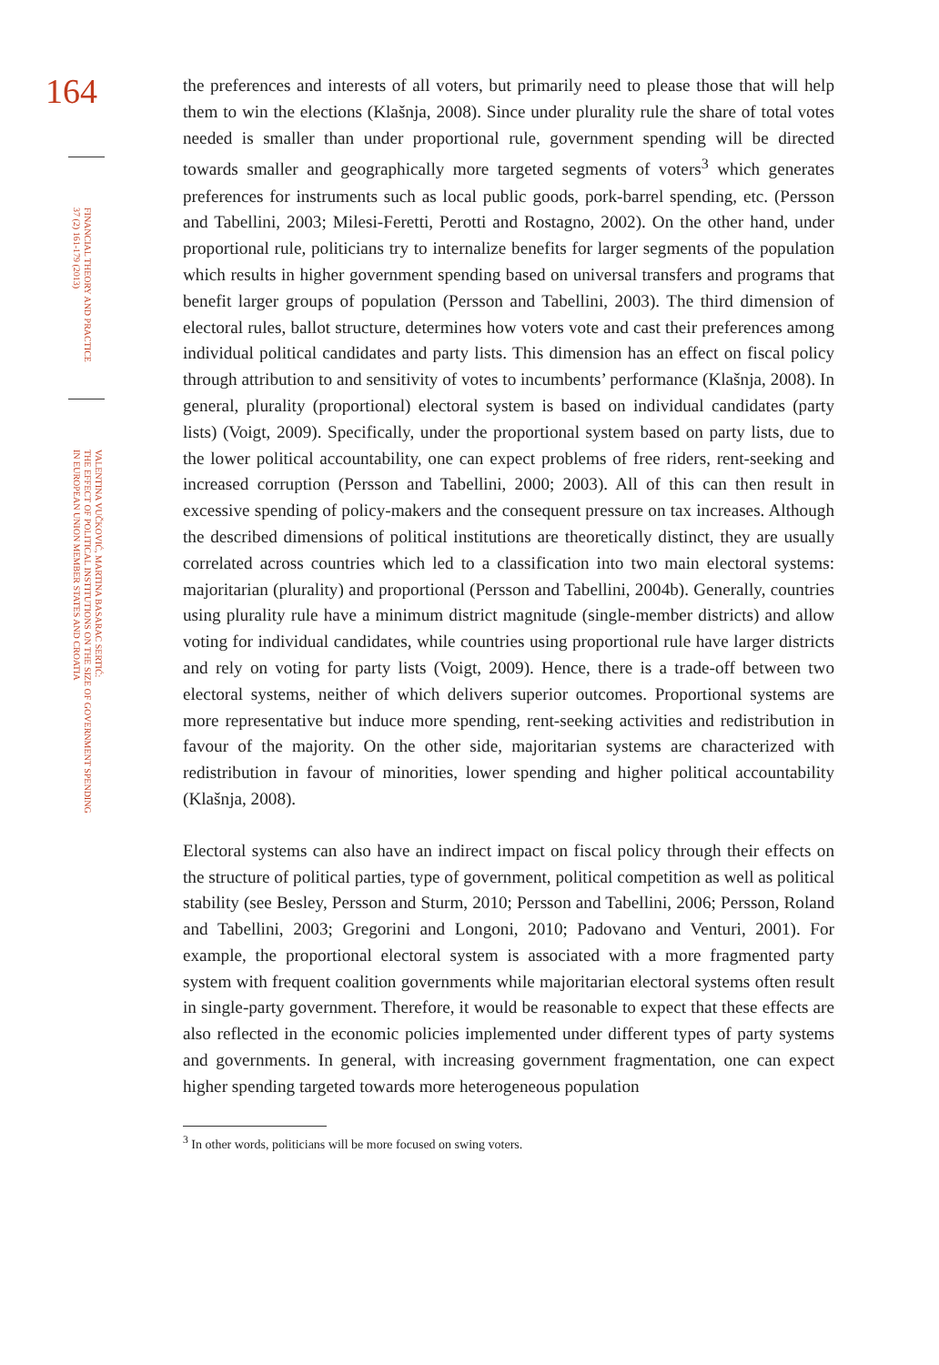164
FINANCIAL THEORY AND PRACTICE
37 (2) 161-179 (2013)
VALENTINA VUČKOVIĆ, MARTINA BASARAC SERTIĆ:
THE EFFECT OF POLITICAL INSTITUTIONS ON THE SIZE OF GOVERNMENT SPENDING
IN EUROPEAN UNION MEMBER STATES AND CROATIA
the preferences and interests of all voters, but primarily need to please those that will help them to win the elections (Klašnja, 2008). Since under plurality rule the share of total votes needed is smaller than under proportional rule, government spending will be directed towards smaller and geographically more targeted segments of voters<sup>3</sup> which generates preferences for instruments such as local public goods, pork-barrel spending, etc. (Persson and Tabellini, 2003; Milesi-Feretti, Perotti and Rostagno, 2002). On the other hand, under proportional rule, politicians try to internalize benefits for larger segments of the population which results in higher government spending based on universal transfers and programs that benefit larger groups of population (Persson and Tabellini, 2003). The third dimension of electoral rules, ballot structure, determines how voters vote and cast their preferences among individual political candidates and party lists. This dimension has an effect on fiscal policy through attribution to and sensitivity of votes to incumbents’ performance (Klašnja, 2008). In general, plurality (proportional) electoral system is based on individual candidates (party lists) (Voigt, 2009). Specifically, under the proportional system based on party lists, due to the lower political accountability, one can expect problems of free riders, rent-seeking and increased corruption (Persson and Tabellini, 2000; 2003). All of this can then result in excessive spending of policy-makers and the consequent pressure on tax increases. Although the described dimensions of political institutions are theoretically distinct, they are usually correlated across countries which led to a classification into two main electoral systems: majoritarian (plurality) and proportional (Persson and Tabellini, 2004b). Generally, countries using plurality rule have a minimum district magnitude (single-member districts) and allow voting for individual candidates, while countries using proportional rule have larger districts and rely on voting for party lists (Voigt, 2009). Hence, there is a trade-off between two electoral systems, neither of which delivers superior outcomes. Proportional systems are more representative but induce more spending, rent-seeking activities and redistribution in favour of the majority. On the other side, majoritarian systems are characterized with redistribution in favour of minorities, lower spending and higher political accountability (Klašnja, 2008).
Electoral systems can also have an indirect impact on fiscal policy through their effects on the structure of political parties, type of government, political competition as well as political stability (see Besley, Persson and Sturm, 2010; Persson and Tabellini, 2006; Persson, Roland and Tabellini, 2003; Gregorini and Longoni, 2010; Padovano and Venturi, 2001). For example, the proportional electoral system is associated with a more fragmented party system with frequent coalition governments while majoritarian electoral systems often result in single-party government. Therefore, it would be reasonable to expect that these effects are also reflected in the economic policies implemented under different types of party systems and governments. In general, with increasing government fragmentation, one can expect higher spending targeted towards more heterogeneous population
<sup>3</sup> In other words, politicians will be more focused on swing voters.